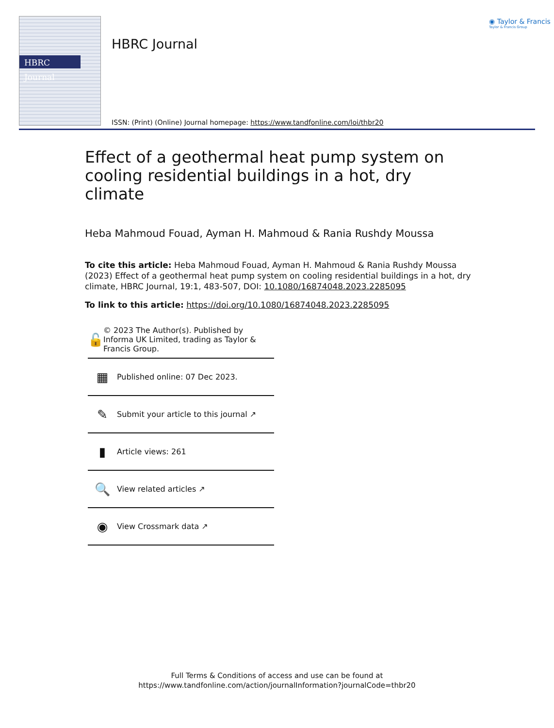HBRC Journal
HBRC Journal
◉ Taylor & Francis
Taylor & Francis Group
ISSN: (Print) (Online) Journal homepage: https://www.tandfonline.com/loi/thbr20
Effect of a geothermal heat pump system on cooling residential buildings in a hot, dry climate
Heba Mahmoud Fouad, Ayman H. Mahmoud & Rania Rushdy Moussa
To cite this article: Heba Mahmoud Fouad, Ayman H. Mahmoud & Rania Rushdy Moussa (2023) Effect of a geothermal heat pump system on cooling residential buildings in a hot, dry climate, HBRC Journal, 19:1, 483-507, DOI: 10.1080/16874048.2023.2285095
To link to this article: https://doi.org/10.1080/16874048.2023.2285095
🔓 © 2023 The Author(s). Published by Informa UK Limited, trading as Taylor & Francis Group.
▦ Published online: 07 Dec 2023.
✎ Submit your article to this journal ↗
▮ Article views: 261
🔍 View related articles ↗
◉ View Crossmark data ↗
Full Terms & Conditions of access and use can be found at
https://www.tandfonline.com/action/journalInformation?journalCode=thbr20